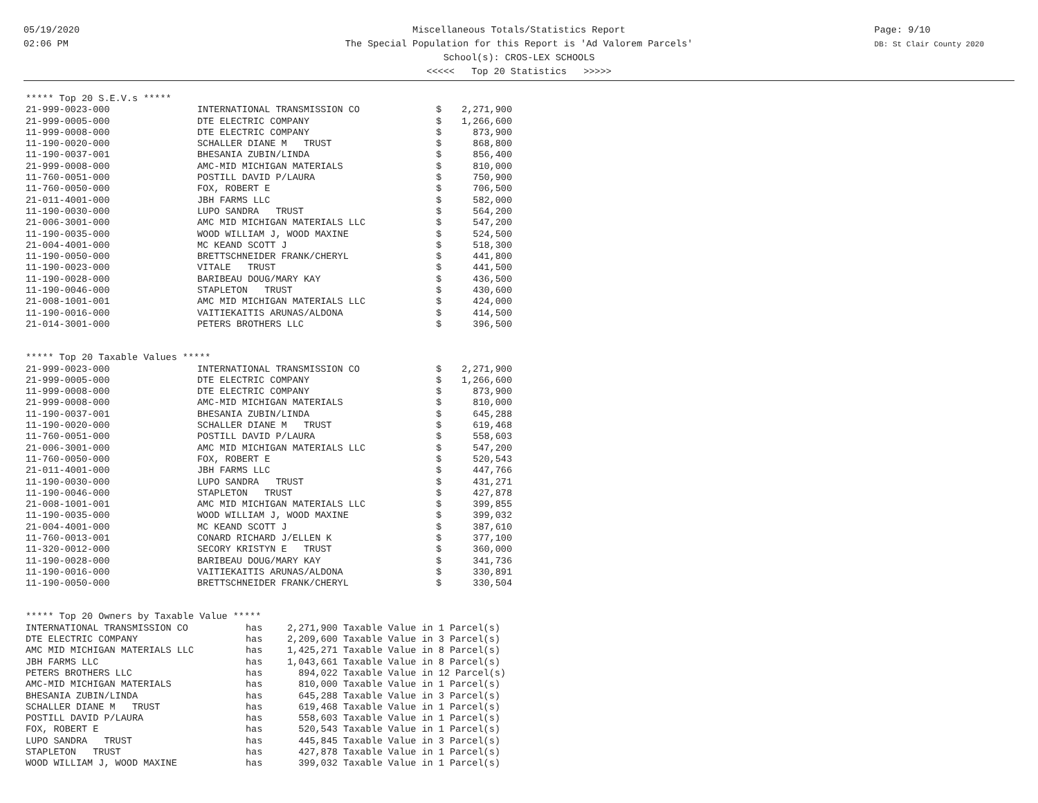05/19/2020
02:06 PM
Page: 9/10
DB: St Clair County 2020
Miscellaneous Totals/Statistics Report
The Special Population for this Report is 'Ad Valorem Parcels'
School(s): CROS-LEX SCHOOLS
<<<<< Top 20 Statistics >>>>>
***** Top 20 S.E.V.s *****
| 21-999-0023-000 | INTERNATIONAL TRANSMISSION CO | $ | 2,271,900 |
| 21-999-0005-000 | DTE ELECTRIC COMPANY | $ | 1,266,600 |
| 11-999-0008-000 | DTE ELECTRIC COMPANY | $ | 873,900 |
| 11-190-0020-000 | SCHALLER DIANE M TRUST | $ | 868,800 |
| 11-190-0037-001 | BHESANIA ZUBIN/LINDA | $ | 856,400 |
| 21-999-0008-000 | AMC-MID MICHIGAN MATERIALS | $ | 810,000 |
| 11-760-0051-000 | POSTILL DAVID P/LAURA | $ | 750,900 |
| 11-760-0050-000 | FOX, ROBERT E | $ | 706,500 |
| 21-011-4001-000 | JBH FARMS LLC | $ | 582,000 |
| 11-190-0030-000 | LUPO SANDRA TRUST | $ | 564,200 |
| 21-006-3001-000 | AMC MID MICHIGAN MATERIALS LLC | $ | 547,200 |
| 11-190-0035-000 | WOOD WILLIAM J, WOOD MAXINE | $ | 524,500 |
| 21-004-4001-000 | MC KEAND SCOTT J | $ | 518,300 |
| 11-190-0050-000 | BRETTSCHNEIDER FRANK/CHERYL | $ | 441,800 |
| 11-190-0023-000 | VITALE TRUST | $ | 441,500 |
| 11-190-0028-000 | BARIBEAU DOUG/MARY KAY | $ | 436,500 |
| 11-190-0046-000 | STAPLETON TRUST | $ | 430,600 |
| 21-008-1001-001 | AMC MID MICHIGAN MATERIALS LLC | $ | 424,000 |
| 11-190-0016-000 | VAITIEKAITIS ARUNAS/ALDONA | $ | 414,500 |
| 21-014-3001-000 | PETERS BROTHERS LLC | $ | 396,500 |
***** Top 20 Taxable Values *****
| 21-999-0023-000 | INTERNATIONAL TRANSMISSION CO | $ | 2,271,900 |
| 21-999-0005-000 | DTE ELECTRIC COMPANY | $ | 1,266,600 |
| 11-999-0008-000 | DTE ELECTRIC COMPANY | $ | 873,900 |
| 21-999-0008-000 | AMC-MID MICHIGAN MATERIALS | $ | 810,000 |
| 11-190-0037-001 | BHESANIA ZUBIN/LINDA | $ | 645,288 |
| 11-190-0020-000 | SCHALLER DIANE M TRUST | $ | 619,468 |
| 11-760-0051-000 | POSTILL DAVID P/LAURA | $ | 558,603 |
| 21-006-3001-000 | AMC MID MICHIGAN MATERIALS LLC | $ | 547,200 |
| 11-760-0050-000 | FOX, ROBERT E | $ | 520,543 |
| 21-011-4001-000 | JBH FARMS LLC | $ | 447,766 |
| 11-190-0030-000 | LUPO SANDRA TRUST | $ | 431,271 |
| 11-190-0046-000 | STAPLETON TRUST | $ | 427,878 |
| 21-008-1001-001 | AMC MID MICHIGAN MATERIALS LLC | $ | 399,855 |
| 11-190-0035-000 | WOOD WILLIAM J, WOOD MAXINE | $ | 399,032 |
| 21-004-4001-000 | MC KEAND SCOTT J | $ | 387,610 |
| 11-760-0013-001 | CONARD RICHARD J/ELLEN K | $ | 377,100 |
| 11-320-0012-000 | SECORY KRISTYN E TRUST | $ | 360,000 |
| 11-190-0028-000 | BARIBEAU DOUG/MARY KAY | $ | 341,736 |
| 11-190-0016-000 | VAITIEKAITIS ARUNAS/ALDONA | $ | 330,891 |
| 11-190-0050-000 | BRETTSCHNEIDER FRANK/CHERYL | $ | 330,504 |
***** Top 20 Owners by Taxable Value *****
| INTERNATIONAL TRANSMISSION CO | has | 2,271,900 | Taxable Value in 1 Parcel(s) |
| DTE ELECTRIC COMPANY | has | 2,209,600 | Taxable Value in 3 Parcel(s) |
| AMC MID MICHIGAN MATERIALS LLC | has | 1,425,271 | Taxable Value in 8 Parcel(s) |
| JBH FARMS LLC | has | 1,043,661 | Taxable Value in 8 Parcel(s) |
| PETERS BROTHERS LLC | has | 894,022 | Taxable Value in 12 Parcel(s) |
| AMC-MID MICHIGAN MATERIALS | has | 810,000 | Taxable Value in 1 Parcel(s) |
| BHESANIA ZUBIN/LINDA | has | 645,288 | Taxable Value in 3 Parcel(s) |
| SCHALLER DIANE M TRUST | has | 619,468 | Taxable Value in 1 Parcel(s) |
| POSTILL DAVID P/LAURA | has | 558,603 | Taxable Value in 1 Parcel(s) |
| FOX, ROBERT E | has | 520,543 | Taxable Value in 1 Parcel(s) |
| LUPO SANDRA TRUST | has | 445,845 | Taxable Value in 3 Parcel(s) |
| STAPLETON TRUST | has | 427,878 | Taxable Value in 1 Parcel(s) |
| WOOD WILLIAM J, WOOD MAXINE | has | 399,032 | Taxable Value in 1 Parcel(s) |